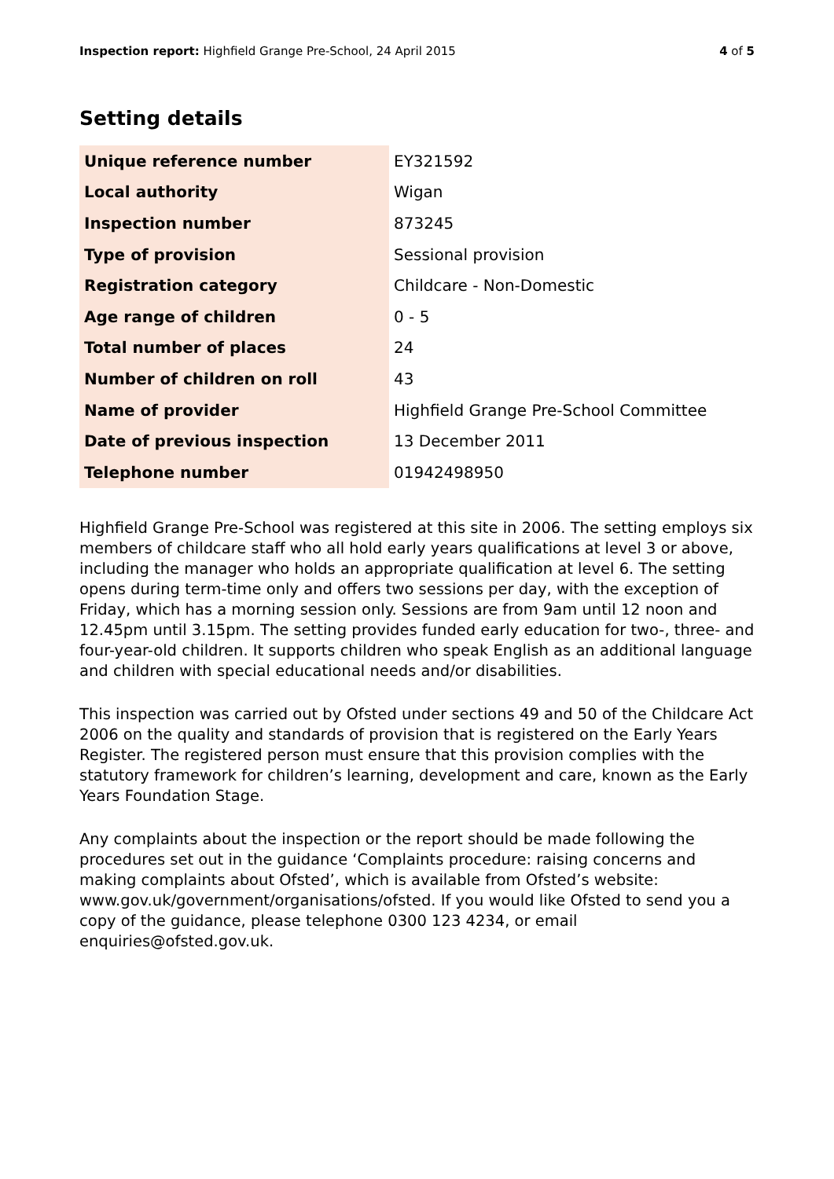Inspection report: Highfield Grange Pre-School, 24 April 2015 4 of 5
Setting details
| Unique reference number | EY321592 |
| Local authority | Wigan |
| Inspection number | 873245 |
| Type of provision | Sessional provision |
| Registration category | Childcare - Non-Domestic |
| Age range of children | 0 - 5 |
| Total number of places | 24 |
| Number of children on roll | 43 |
| Name of provider | Highfield Grange Pre-School Committee |
| Date of previous inspection | 13 December 2011 |
| Telephone number | 01942498950 |
Highfield Grange Pre-School was registered at this site in 2006. The setting employs six members of childcare staff who all hold early years qualifications at level 3 or above, including the manager who holds an appropriate qualification at level 6. The setting opens during term-time only and offers two sessions per day, with the exception of Friday, which has a morning session only. Sessions are from 9am until 12 noon and 12.45pm until 3.15pm. The setting provides funded early education for two-, three- and four-year-old children. It supports children who speak English as an additional language and children with special educational needs and/or disabilities.
This inspection was carried out by Ofsted under sections 49 and 50 of the Childcare Act 2006 on the quality and standards of provision that is registered on the Early Years Register. The registered person must ensure that this provision complies with the statutory framework for children’s learning, development and care, known as the Early Years Foundation Stage.
Any complaints about the inspection or the report should be made following the procedures set out in the guidance ‘Complaints procedure: raising concerns and making complaints about Ofsted’, which is available from Ofsted’s website: www.gov.uk/government/organisations/ofsted. If you would like Ofsted to send you a copy of the guidance, please telephone 0300 123 4234, or email enquiries@ofsted.gov.uk.